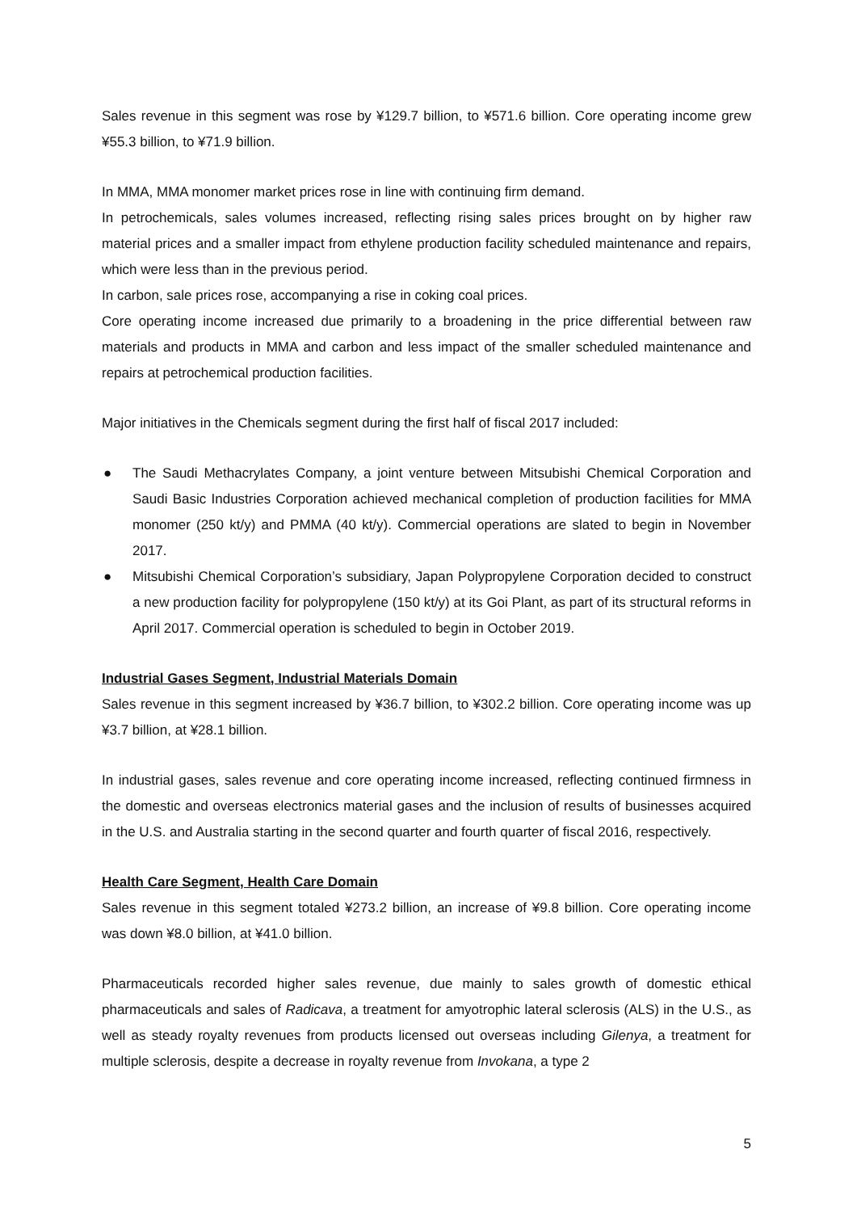Sales revenue in this segment was rose by ¥129.7 billion, to ¥571.6 billion. Core operating income grew ¥55.3 billion, to ¥71.9 billion.
In MMA, MMA monomer market prices rose in line with continuing firm demand.
In petrochemicals, sales volumes increased, reflecting rising sales prices brought on by higher raw material prices and a smaller impact from ethylene production facility scheduled maintenance and repairs, which were less than in the previous period.
In carbon, sale prices rose, accompanying a rise in coking coal prices.
Core operating income increased due primarily to a broadening in the price differential between raw materials and products in MMA and carbon and less impact of the smaller scheduled maintenance and repairs at petrochemical production facilities.
Major initiatives in the Chemicals segment during the first half of fiscal 2017 included:
● The Saudi Methacrylates Company, a joint venture between Mitsubishi Chemical Corporation and Saudi Basic Industries Corporation achieved mechanical completion of production facilities for MMA monomer (250 kt/y) and PMMA (40 kt/y). Commercial operations are slated to begin in November 2017.
● Mitsubishi Chemical Corporation’s subsidiary, Japan Polypropylene Corporation decided to construct a new production facility for polypropylene (150 kt/y) at its Goi Plant, as part of its structural reforms in April 2017. Commercial operation is scheduled to begin in October 2019.
Industrial Gases Segment, Industrial Materials Domain
Sales revenue in this segment increased by ¥36.7 billion, to ¥302.2 billion. Core operating income was up ¥3.7 billion, at ¥28.1 billion.
In industrial gases, sales revenue and core operating income increased, reflecting continued firmness in the domestic and overseas electronics material gases and the inclusion of results of businesses acquired in the U.S. and Australia starting in the second quarter and fourth quarter of fiscal 2016, respectively.
Health Care Segment, Health Care Domain
Sales revenue in this segment totaled ¥273.2 billion, an increase of ¥9.8 billion. Core operating income was down ¥8.0 billion, at ¥41.0 billion.
Pharmaceuticals recorded higher sales revenue, due mainly to sales growth of domestic ethical pharmaceuticals and sales of Radicava, a treatment for amyotrophic lateral sclerosis (ALS) in the U.S., as well as steady royalty revenues from products licensed out overseas including Gilenya, a treatment for multiple sclerosis, despite a decrease in royalty revenue from Invokana, a type 2
5